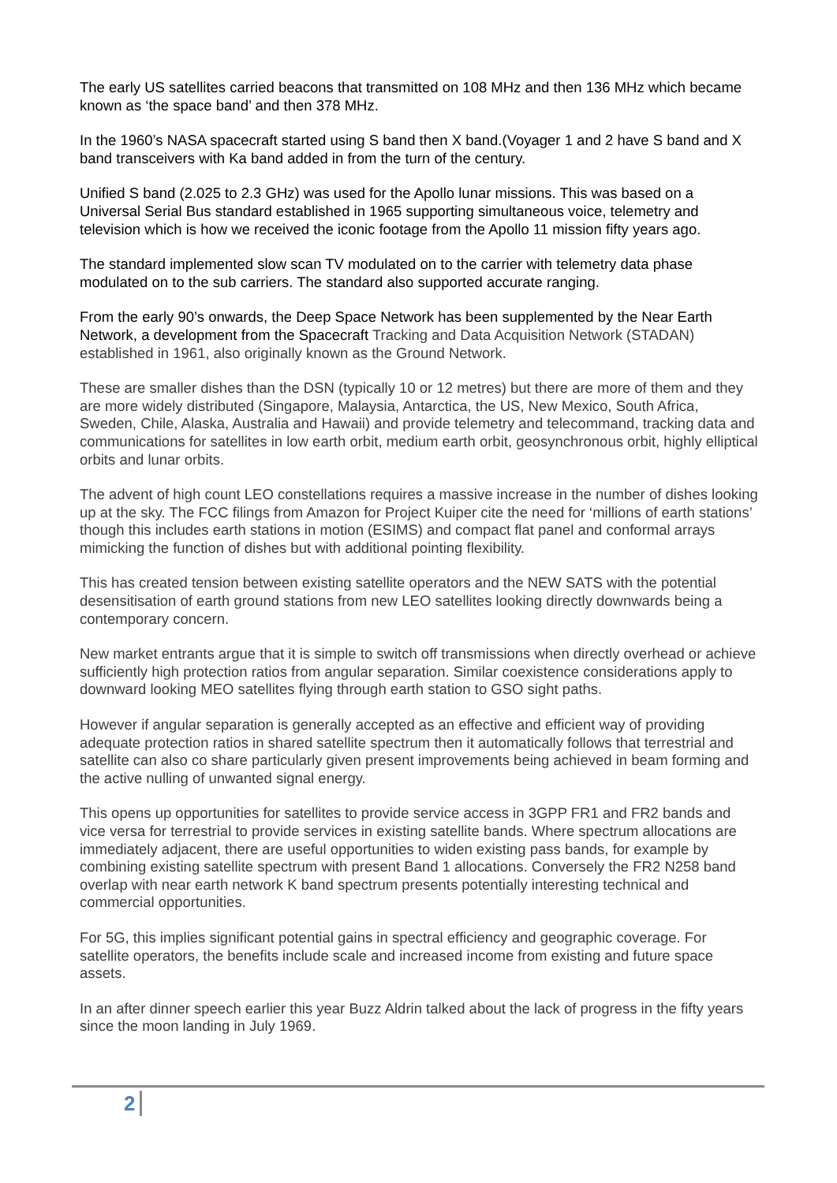The early US satellites carried beacons that transmitted on 108 MHz and then 136 MHz which became known as ‘the space band’ and then 378 MHz.
In the 1960’s NASA spacecraft started using S band then X band.(Voyager 1 and 2 have S band and X band transceivers with Ka band added in from the turn of the century.
Unified S band (2.025 to 2.3 GHz) was used for the Apollo lunar missions. This was based on a Universal Serial Bus standard established in 1965 supporting simultaneous voice, telemetry and television which is how we received the iconic footage from the Apollo 11 mission fifty years ago.
The standard implemented slow scan TV modulated on to the carrier with telemetry data phase modulated on to the sub carriers. The standard also supported accurate ranging.
From the early 90’s onwards, the Deep Space Network has been supplemented by the Near Earth Network, a development from the Spacecraft Tracking and Data Acquisition Network (STADAN) established in 1961, also originally known as the Ground Network.
These are smaller dishes than the DSN (typically 10 or 12 metres) but there are more of them and they are more widely distributed (Singapore, Malaysia, Antarctica, the US, New Mexico, South Africa, Sweden, Chile, Alaska, Australia and Hawaii) and provide telemetry and telecommand, tracking data and communications for satellites in low earth orbit, medium earth orbit, geosynchronous orbit, highly elliptical orbits and lunar orbits.
The advent of high count LEO constellations requires a massive increase in the number of dishes looking up at the sky. The FCC filings from Amazon for Project Kuiper cite the need for ‘millions of earth stations’ though this includes earth stations in motion (ESIMS) and compact flat panel and conformal arrays mimicking the function of dishes but with additional pointing flexibility.
This has created tension between existing satellite operators and the NEW SATS with the potential desensitisation of earth ground stations from new LEO satellites looking directly downwards being a contemporary concern.
New market entrants argue that it is simple to switch off transmissions when directly overhead or achieve sufficiently high protection ratios from angular separation. Similar coexistence considerations apply to downward looking MEO satellites flying through earth station to GSO sight paths.
However if angular separation is generally accepted as an effective and efficient way of providing adequate protection ratios in shared satellite spectrum then it automatically follows that terrestrial and satellite can also co share particularly given present improvements being achieved in beam forming and the active nulling of unwanted signal energy.
This opens up opportunities for satellites to provide service access in 3GPP FR1 and FR2 bands and vice versa for terrestrial to provide services in existing satellite bands. Where spectrum allocations are immediately adjacent, there are useful opportunities to widen existing pass bands, for example by combining existing satellite spectrum with present Band 1 allocations. Conversely the FR2 N258 band overlap with near earth network K band spectrum presents potentially interesting technical and commercial opportunities.
For 5G, this implies significant potential gains in spectral efficiency and geographic coverage. For satellite operators, the benefits include scale and increased income from existing and future space assets.
In an after dinner speech earlier this year Buzz Aldrin talked about the lack of progress in the fifty years since the moon landing in July 1969.
2